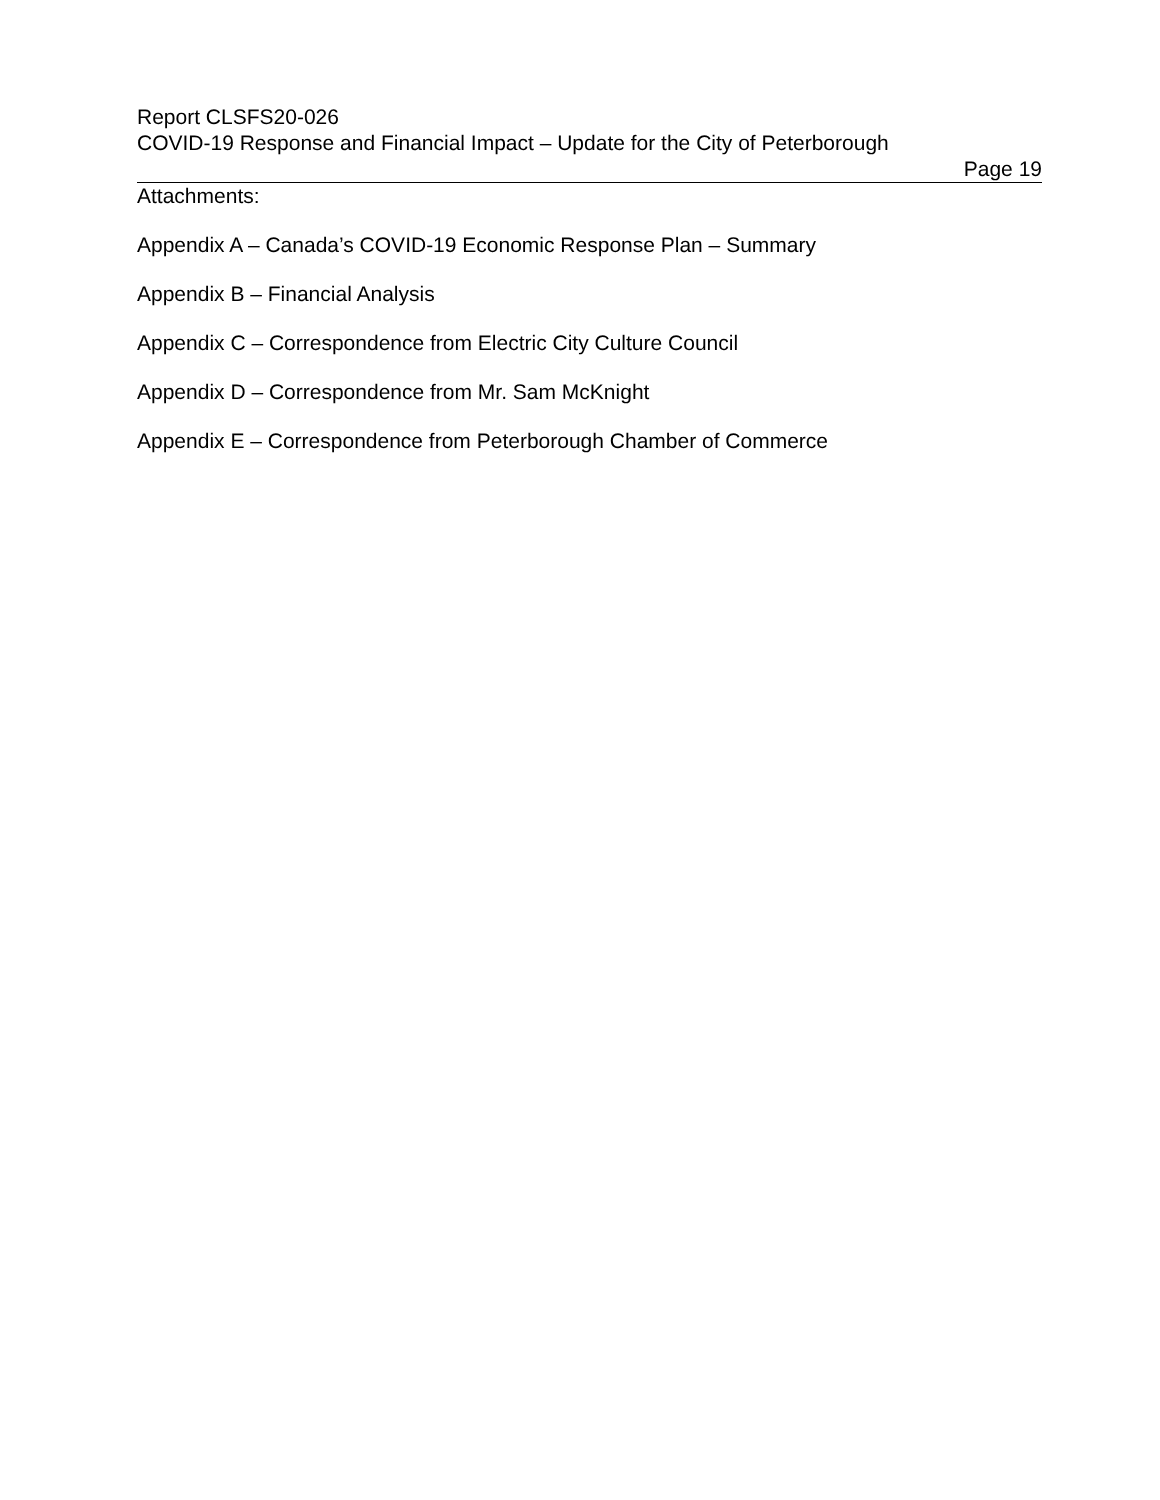Report CLSFS20-026
COVID-19 Response and Financial Impact – Update for the City of Peterborough
Page 19
Attachments:
Appendix A – Canada’s COVID-19 Economic Response Plan – Summary
Appendix B – Financial Analysis
Appendix C – Correspondence from Electric City Culture Council
Appendix D – Correspondence from Mr. Sam McKnight
Appendix E – Correspondence from Peterborough Chamber of Commerce